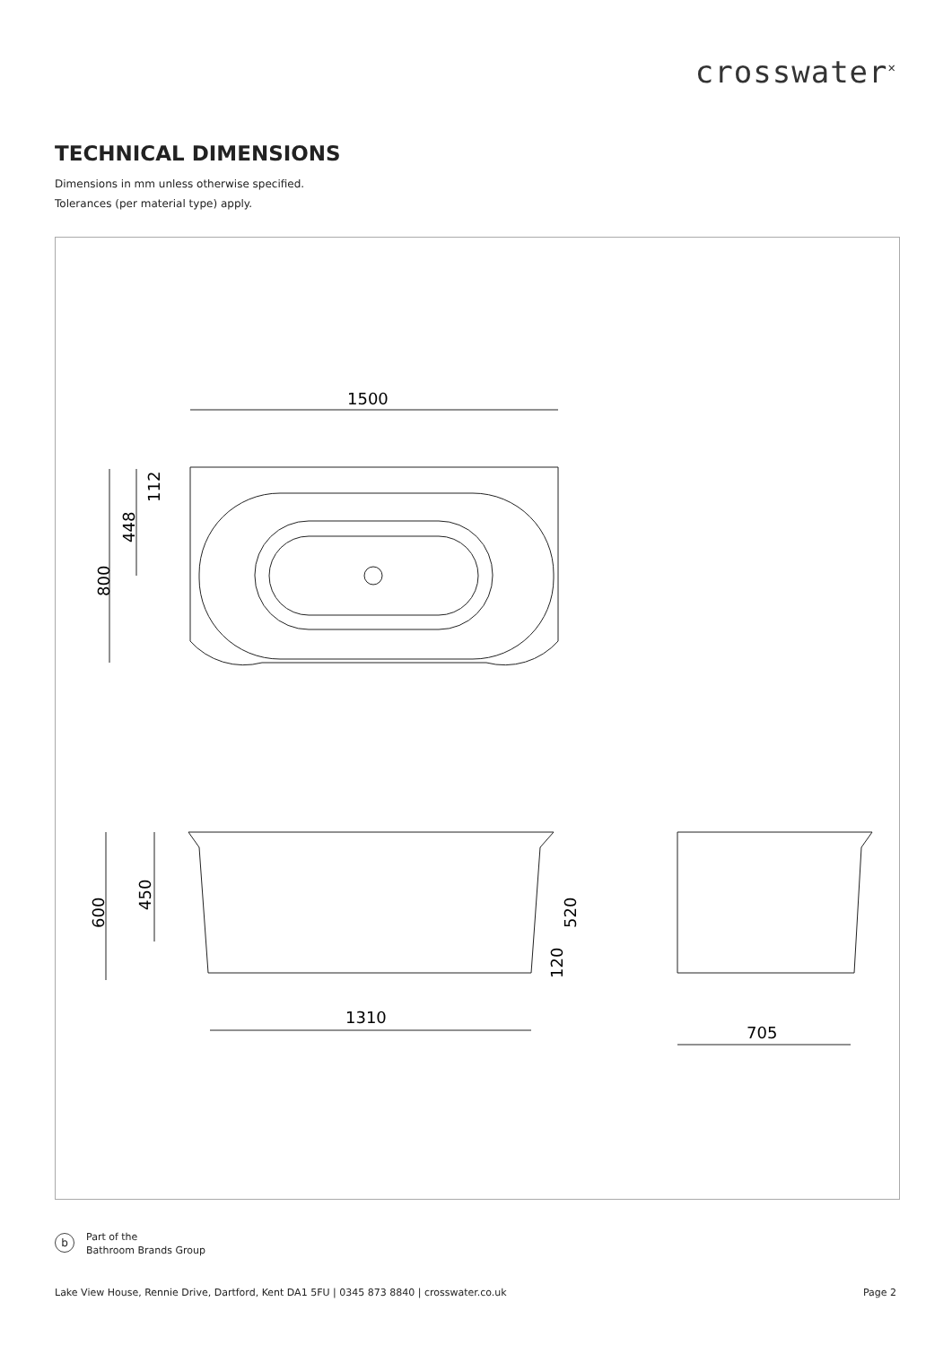crosswater<sup>✕</sup>
TECHNICAL DIMENSIONS
Dimensions in mm unless otherwise specified.
Tolerances (per material type) apply.
1500
800
448
112
600
450
520
120
1310
705
b Part of the
Bathroom Brands Group
Lake View House, Rennie Drive, Dartford, Kent DA1 5FU | 0345 873 8840 | crosswater.co.uk Page 2